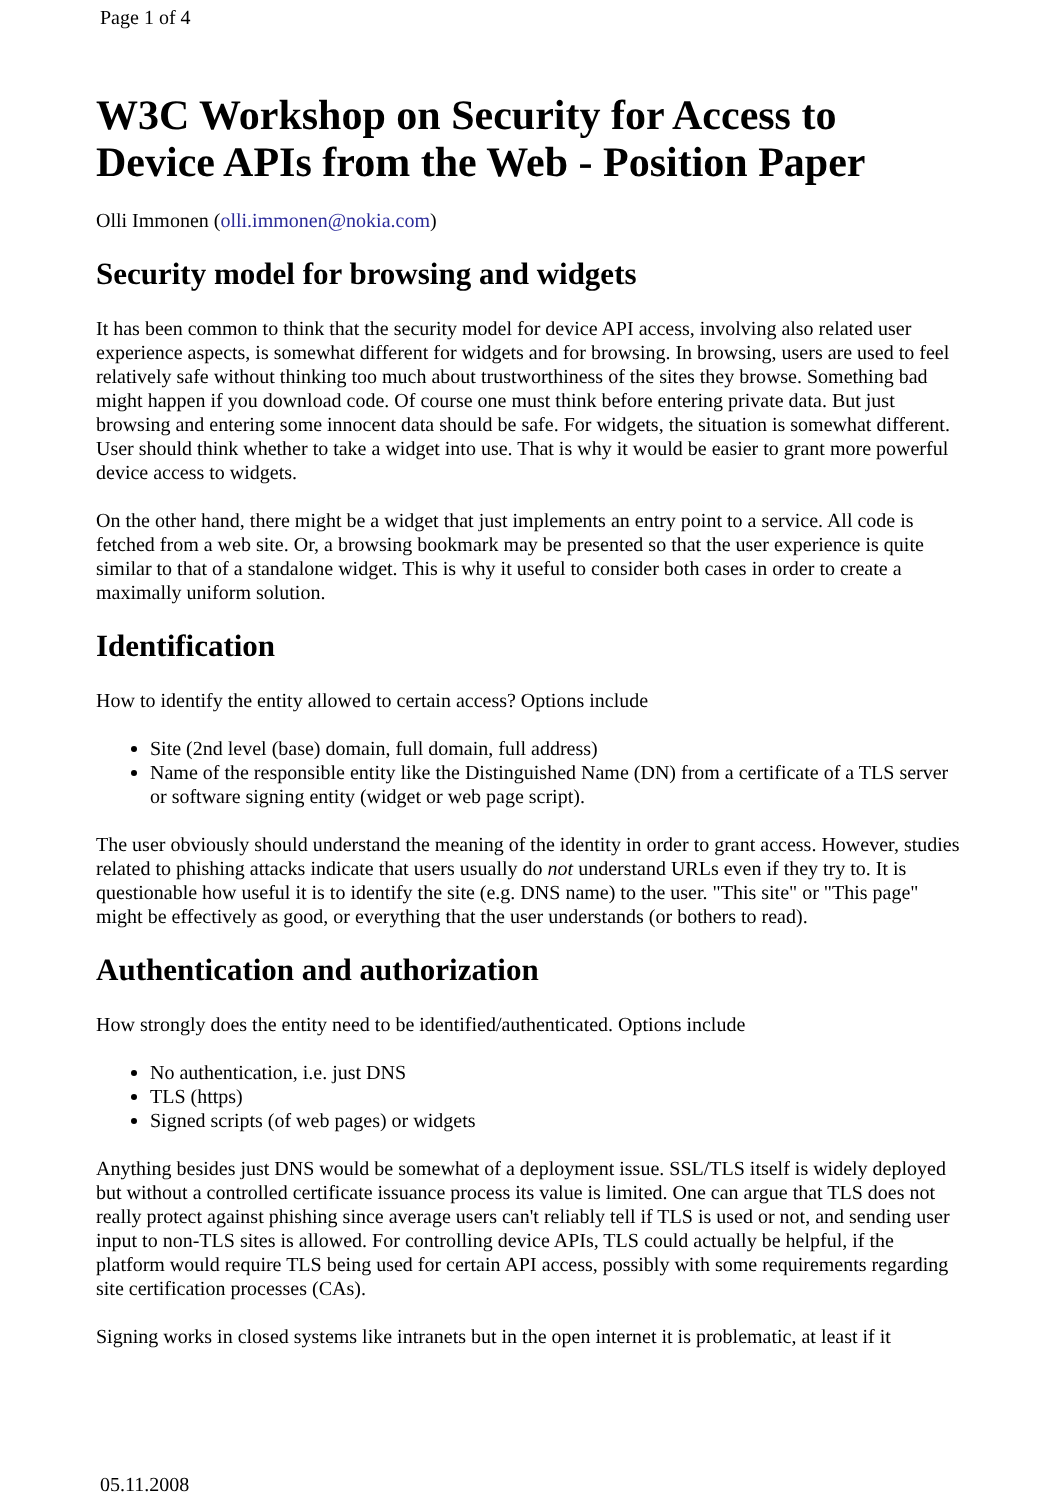Page 1 of 4
W3C Workshop on Security for Access to Device APIs from the Web - Position Paper
Olli Immonen (olli.immonen@nokia.com)
Security model for browsing and widgets
It has been common to think that the security model for device API access, involving also related user experience aspects, is somewhat different for widgets and for browsing. In browsing, users are used to feel relatively safe without thinking too much about trustworthiness of the sites they browse. Something bad might happen if you download code. Of course one must think before entering private data. But just browsing and entering some innocent data should be safe. For widgets, the situation is somewhat different. User should think whether to take a widget into use. That is why it would be easier to grant more powerful device access to widgets.
On the other hand, there might be a widget that just implements an entry point to a service. All code is fetched from a web site. Or, a browsing bookmark may be presented so that the user experience is quite similar to that of a standalone widget. This is why it useful to consider both cases in order to create a maximally uniform solution.
Identification
How to identify the entity allowed to certain access? Options include
Site (2nd level (base) domain, full domain, full address)
Name of the responsible entity like the Distinguished Name (DN) from a certificate of a TLS server or software signing entity (widget or web page script).
The user obviously should understand the meaning of the identity in order to grant access. However, studies related to phishing attacks indicate that users usually do not understand URLs even if they try to. It is questionable how useful it is to identify the site (e.g. DNS name) to the user. "This site" or "This page" might be effectively as good, or everything that the user understands (or bothers to read).
Authentication and authorization
How strongly does the entity need to be identified/authenticated. Options include
No authentication, i.e. just DNS
TLS (https)
Signed scripts (of web pages) or widgets
Anything besides just DNS would be somewhat of a deployment issue. SSL/TLS itself is widely deployed but without a controlled certificate issuance process its value is limited. One can argue that TLS does not really protect against phishing since average users can't reliably tell if TLS is used or not, and sending user input to non-TLS sites is allowed. For controlling device APIs, TLS could actually be helpful, if the platform would require TLS being used for certain API access, possibly with some requirements regarding site certification processes (CAs).
Signing works in closed systems like intranets but in the open internet it is problematic, at least if it
05.11.2008